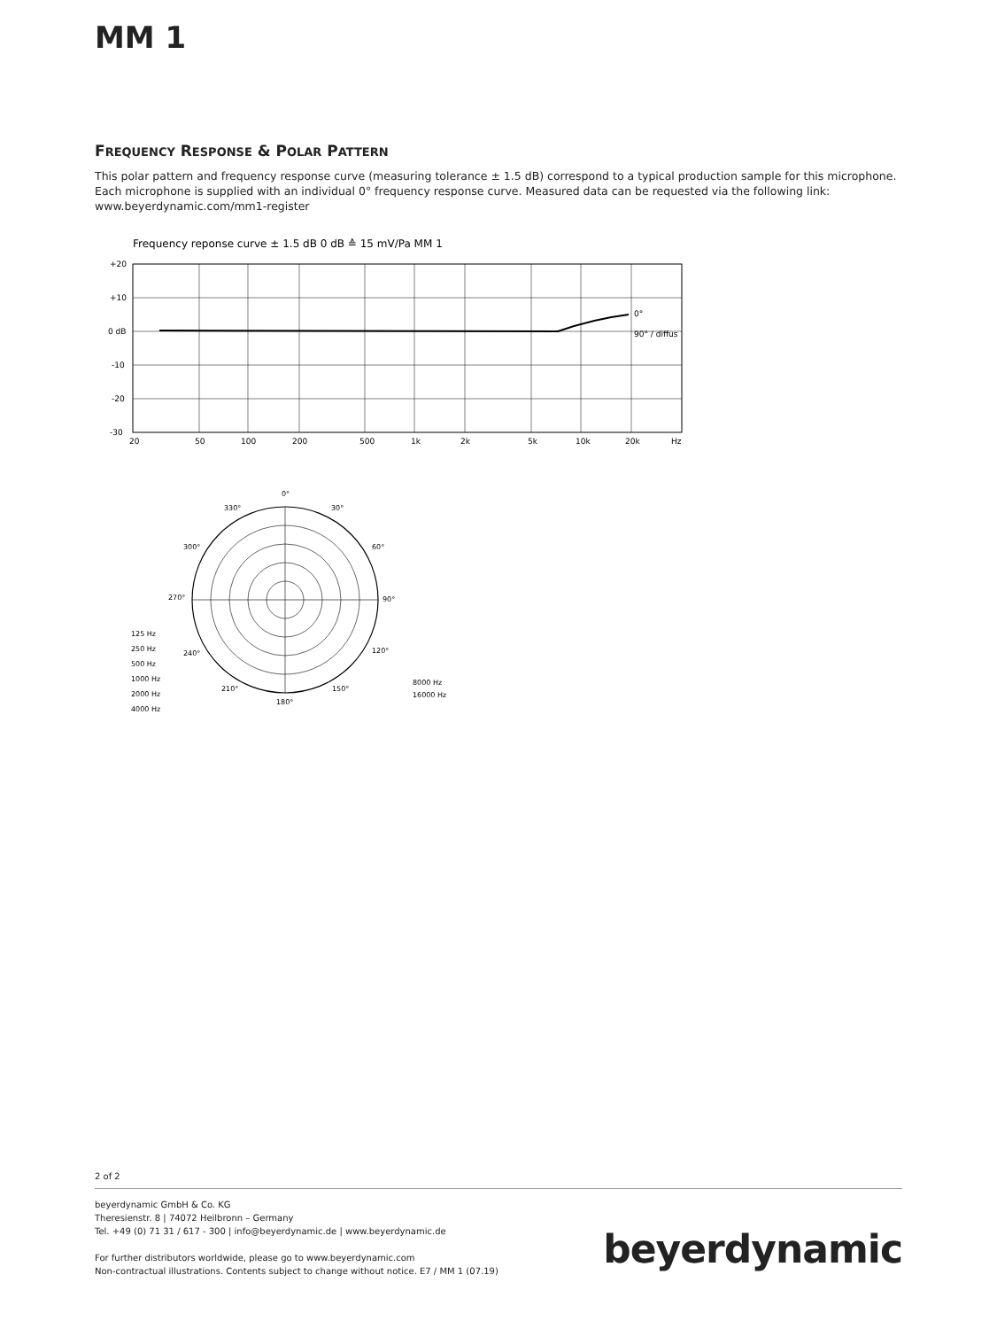MM 1
FREQUENCY RESPONSE & POLAR PATTERN
This polar pattern and frequency response curve (measuring tolerance ± 1.5 dB) correspond to a typical production sample for this microphone. Each microphone is supplied with an individual 0° frequency response curve. Measured data can be requested via the following link: www.beyerdynamic.com/mm1-register
Frequency reponse curve ± 1.5 dB 0 dB ≙ 15 mV/Pa MM 1
0°
90° / diffus
+20
+10
0 dB
-10
-20
-30
20
50
100
200
500
1k
2k
5k
10k
20k
Hz
0°
330°
30°
300°
60°
270°
90°
240°
120°
210°
150°
180°
125 Hz
250 Hz
500 Hz
1000 Hz
2000 Hz
4000 Hz
8000 Hz
16000 Hz
2 of 2
beyerdynamic GmbH & Co. KG
Theresienstr. 8 | 74072 Heilbronn – Germany
Tel. +49 (0) 71 31 / 617 - 300 | info@beyerdynamic.de | www.beyerdynamic.de
For further distributors worldwide, please go to www.beyerdynamic.com
Non-contractual illustrations. Contents subject to change without notice. E7 / MM 1 (07.19)
beyerdynamic